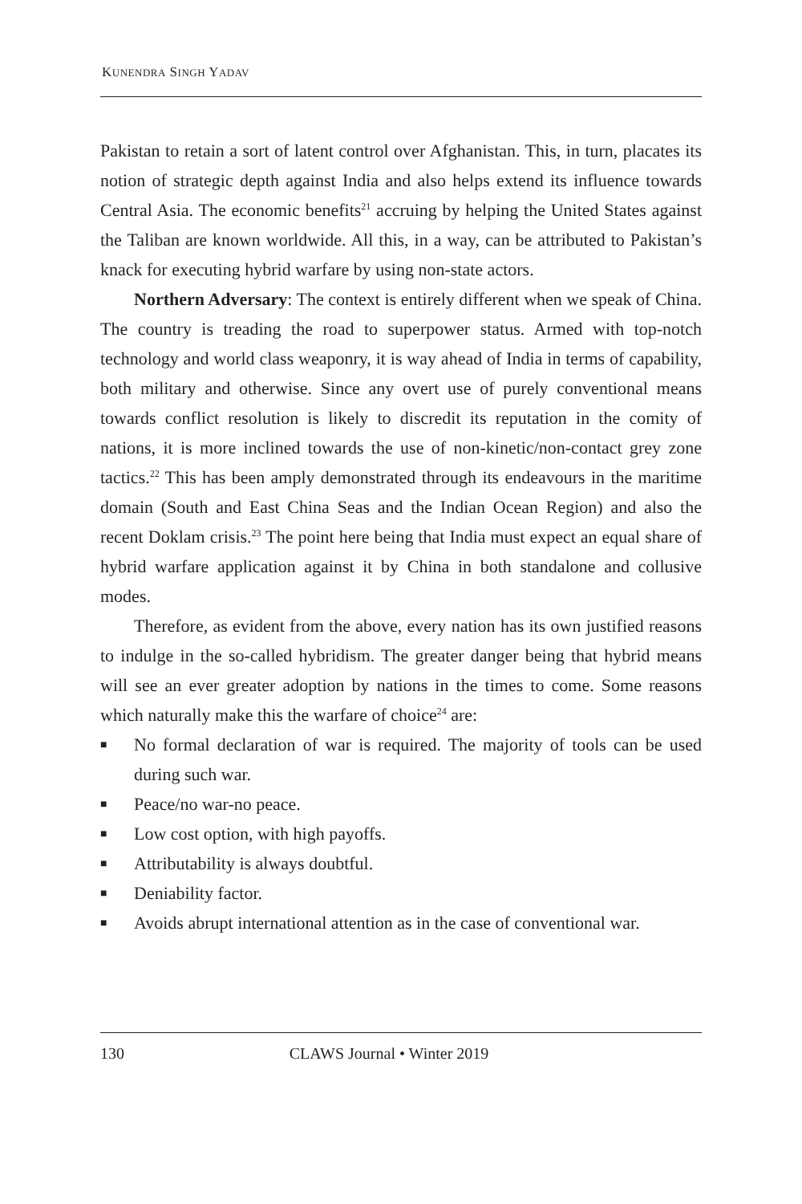KUNENDRA SINGH YADAV
Pakistan to retain a sort of latent control over Afghanistan. This, in turn, placates its notion of strategic depth against India and also helps extend its influence towards Central Asia. The economic benefits<sup>21</sup> accruing by helping the United States against the Taliban are known worldwide. All this, in a way, can be attributed to Pakistan’s knack for executing hybrid warfare by using non-state actors.
Northern Adversary: The context is entirely different when we speak of China. The country is treading the road to superpower status. Armed with top-notch technology and world class weaponry, it is way ahead of India in terms of capability, both military and otherwise. Since any overt use of purely conventional means towards conflict resolution is likely to discredit its reputation in the comity of nations, it is more inclined towards the use of non-kinetic/non-contact grey zone tactics.<sup>22</sup> This has been amply demonstrated through its endeavours in the maritime domain (South and East China Seas and the Indian Ocean Region) and also the recent Doklam crisis.<sup>23</sup> The point here being that India must expect an equal share of hybrid warfare application against it by China in both standalone and collusive modes.
Therefore, as evident from the above, every nation has its own justified reasons to indulge in the so-called hybridism. The greater danger being that hybrid means will see an ever greater adoption by nations in the times to come. Some reasons which naturally make this the warfare of choice<sup>24</sup> are:
■ No formal declaration of war is required. The majority of tools can be used during such war.
■ Peace/no war-no peace.
■ Low cost option, with high payoffs.
■ Attributability is always doubtful.
■ Deniability factor.
■ Avoids abrupt international attention as in the case of conventional war.
130 CLAWS Journal • Winter 2019